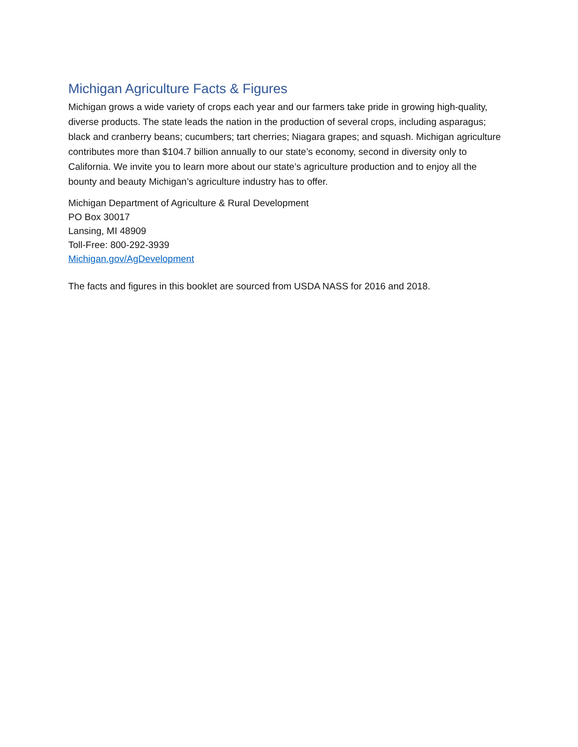Michigan Agriculture Facts & Figures
Michigan grows a wide variety of crops each year and our farmers take pride in growing high-quality, diverse products. The state leads the nation in the production of several crops, including asparagus; black and cranberry beans; cucumbers; tart cherries; Niagara grapes; and squash. Michigan agriculture contributes more than $104.7 billion annually to our state’s economy, second in diversity only to California. We invite you to learn more about our state’s agriculture production and to enjoy all the bounty and beauty Michigan’s agriculture industry has to offer.
Michigan Department of Agriculture & Rural Development
PO Box 30017
Lansing, MI 48909
Toll-Free: 800-292-3939
Michigan.gov/AgDevelopment
The facts and figures in this booklet are sourced from USDA NASS for 2016 and 2018.